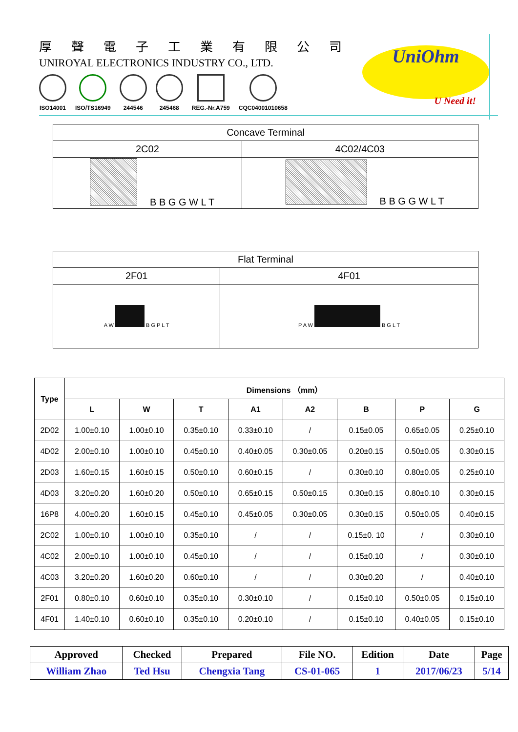厚聲電子工業有限公司
UNIROYAL ELECTRONICS INDUSTRY CO., LTD.
ISO14001
ISO/TS16949
244546
245468
REG.-Nr.A759
CQC04001010658
UniOhm
U Need it!
| Concave Terminal | |
| --- | --- |
| 2C02 | 4C02/4C03 |
| B B G G W L T | B B G G W L T |
| Flat Terminal | |
| --- | --- |
| 2F01 | 4F01 |
| A W B G P L T | P A W B G L T |
| Type | Dimensions （mm） | | | | | | | |
| --- | --- | --- | --- | --- | --- | --- | --- | --- |
| | L | W | T | A1 | A2 | B | P | G |
| 2D02 | 1.00±0.10 | 1.00±0.10 | 0.35±0.10 | 0.33±0.10 | / | 0.15±0.05 | 0.65±0.05 | 0.25±0.10 |
| 4D02 | 2.00±0.10 | 1.00±0.10 | 0.45±0.10 | 0.40±0.05 | 0.30±0.05 | 0.20±0.15 | 0.50±0.05 | 0.30±0.15 |
| 2D03 | 1.60±0.15 | 1.60±0.15 | 0.50±0.10 | 0.60±0.15 | / | 0.30±0.10 | 0.80±0.05 | 0.25±0.10 |
| 4D03 | 3.20±0.20 | 1.60±0.20 | 0.50±0.10 | 0.65±0.15 | 0.50±0.15 | 0.30±0.15 | 0.80±0.10 | 0.30±0.15 |
| 16P8 | 4.00±0.20 | 1.60±0.15 | 0.45±0.10 | 0.45±0.05 | 0.30±0.05 | 0.30±0.15 | 0.50±0.05 | 0.40±0.15 |
| 2C02 | 1.00±0.10 | 1.00±0.10 | 0.35±0.10 | / | / | 0.15±0. 10 | / | 0.30±0.10 |
| 4C02 | 2.00±0.10 | 1.00±0.10 | 0.45±0.10 | / | / | 0.15±0.10 | / | 0.30±0.10 |
| 4C03 | 3.20±0.20 | 1.60±0.20 | 0.60±0.10 | / | / | 0.30±0.20 | / | 0.40±0.10 |
| 2F01 | 0.80±0.10 | 0.60±0.10 | 0.35±0.10 | 0.30±0.10 | / | 0.15±0.10 | 0.50±0.05 | 0.15±0.10 |
| 4F01 | 1.40±0.10 | 0.60±0.10 | 0.35±0.10 | 0.20±0.10 | / | 0.15±0.10 | 0.40±0.05 | 0.15±0.10 |
| Approved | Checked | Prepared | File NO. | Edition | Date | Page |
| --- | --- | --- | --- | --- | --- | --- |
| William Zhao | Ted Hsu | Chengxia Tang | CS-01-065 | 1 | 2017/06/23 | 5/14 |